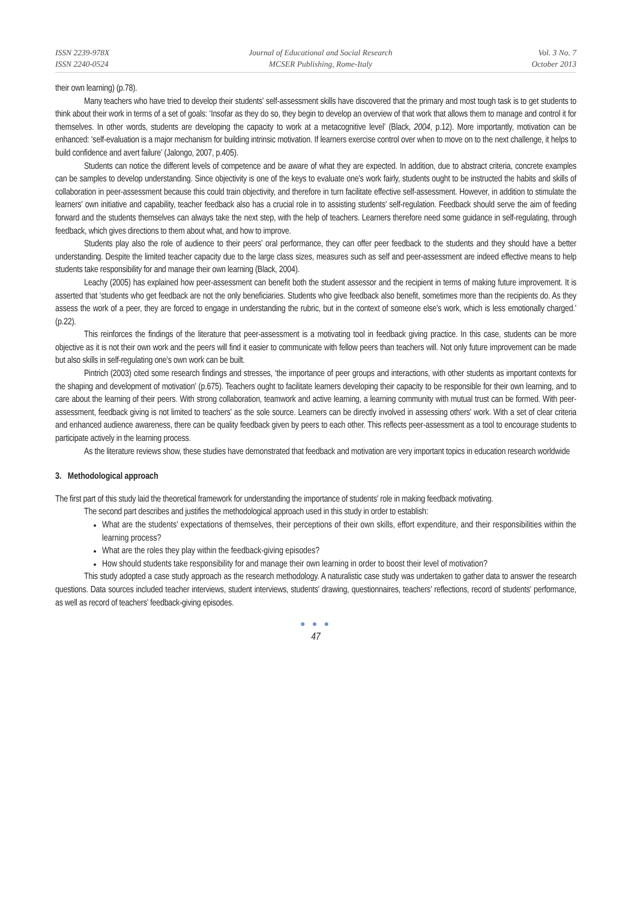ISSN 2239-978X
ISSN 2240-0524
Journal of Educational and Social Research
MCSER Publishing, Rome-Italy
Vol. 3 No. 7
October 2013
their own learning) (p.78).
Many teachers who have tried to develop their students' self-assessment skills have discovered that the primary and most tough task is to get students to think about their work in terms of a set of goals: ‘Insofar as they do so, they begin to develop an overview of that work that allows them to manage and control it for themselves. In other words, students are developing the capacity to work at a metacognitive level' (Black, 2004, p.12). More importantly, motivation can be enhanced: ‘self-evaluation is a major mechanism for building intrinsic motivation. If learners exercise control over when to move on to the next challenge, it helps to build confidence and avert failure' (Jalongo, 2007, p.405).
Students can notice the different levels of competence and be aware of what they are expected. In addition, due to abstract criteria, concrete examples can be samples to develop understanding. Since objectivity is one of the keys to evaluate one's work fairly, students ought to be instructed the habits and skills of collaboration in peer-assessment because this could train objectivity, and therefore in turn facilitate effective self-assessment. However, in addition to stimulate the learners' own initiative and capability, teacher feedback also has a crucial role in to assisting students' self-regulation. Feedback should serve the aim of feeding forward and the students themselves can always take the next step, with the help of teachers. Learners therefore need some guidance in self-regulating, through feedback, which gives directions to them about what, and how to improve.
Students play also the role of audience to their peers' oral performance, they can offer peer feedback to the students and they should have a better understanding. Despite the limited teacher capacity due to the large class sizes, measures such as self and peer-assessment are indeed effective means to help students take responsibility for and manage their own learning (Black, 2004).
Leachy (2005) has explained how peer-assessment can benefit both the student assessor and the recipient in terms of making future improvement. It is asserted that ‘students who get feedback are not the only beneficiaries. Students who give feedback also benefit, sometimes more than the recipients do. As they assess the work of a peer, they are forced to engage in understanding the rubric, but in the context of someone else's work, which is less emotionally charged.' (p.22).
This reinforces the findings of the literature that peer-assessment is a motivating tool in feedback giving practice. In this case, students can be more objective as it is not their own work and the peers will find it easier to communicate with fellow peers than teachers will. Not only future improvement can be made but also skills in self-regulating one's own work can be built.
Pintrich (2003) cited some research findings and stresses, ‘the importance of peer groups and interactions, with other students as important contexts for the shaping and development of motivation' (p.675). Teachers ought to facilitate learners developing their capacity to be responsible for their own learning, and to care about the learning of their peers. With strong collaboration, teamwork and active learning, a learning community with mutual trust can be formed. With peer-assessment, feedback giving is not limited to teachers' as the sole source. Learners can be directly involved in assessing others' work. With a set of clear criteria and enhanced audience awareness, there can be quality feedback given by peers to each other. This reflects peer-assessment as a tool to encourage students to participate actively in the learning process.
As the literature reviews show, these studies have demonstrated that feedback and motivation are very important topics in education research worldwide
3. Methodological approach
The first part of this study laid the theoretical framework for understanding the importance of students' role in making feedback motivating.
The second part describes and justifies the methodological approach used in this study in order to establish:
What are the students' expectations of themselves, their perceptions of their own skills, effort expenditure, and their responsibilities within the learning process?
What are the roles they play within the feedback-giving episodes?
How should students take responsibility for and manage their own learning in order to boost their level of motivation?
This study adopted a case study approach as the research methodology. A naturalistic case study was undertaken to gather data to answer the research questions. Data sources included teacher interviews, student interviews, students' drawing, questionnaires, teachers' reflections, record of students' performance, as well as record of teachers' feedback-giving episodes.
● ● ●
47